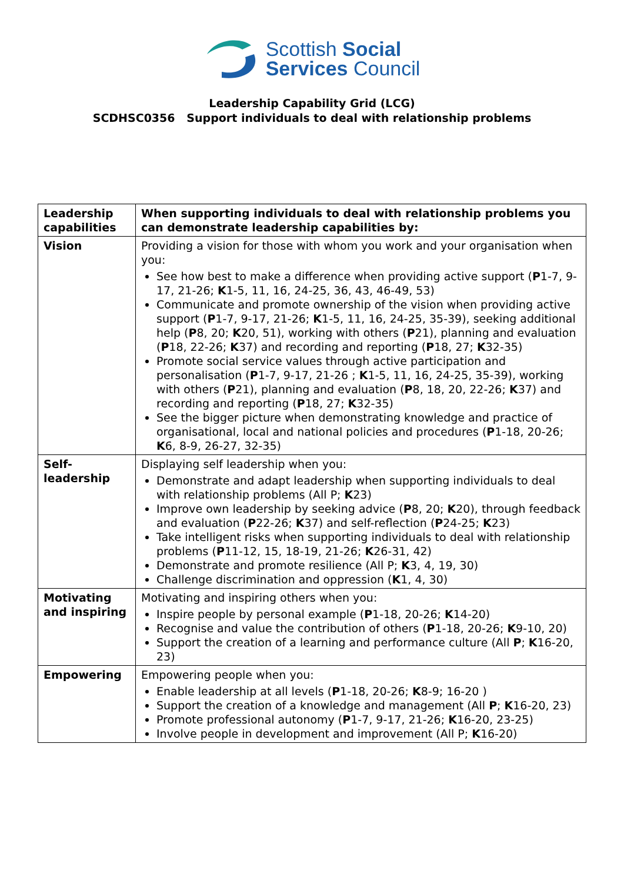Scottish Social
Services Council
Leadership Capability Grid (LCG)
SCDHSC0356 Support individuals to deal with relationship problems
| Leadership capabilities | When supporting individuals to deal with relationship problems you can demonstrate leadership capabilities by: |
| --- | --- |
| Vision | Providing a vision for those with whom you work and your organisation when you: See how best to make a difference when providing active support ( P 1-7, 9-17, 21-26; K 1-5, 11, 16, 24-25, 36, 43, 46-49, 53) Communicate and promote ownership of the vision when providing active support ( P 1-7, 9-17, 21-26; K 1-5, 11, 16, 24-25, 35-39), seeking additional help ( P 8, 20; K 20, 51), working with others ( P 21), planning and evaluation ( P 18, 22-26; K 37) and recording and reporting ( P 18, 27; K 32-35) Promote social service values through active participation and personalisation ( P 1-7, 9-17, 21-26 ; K 1-5, 11, 16, 24-25, 35-39), working with others ( P 21), planning and evaluation ( P 8, 18, 20, 22-26; K 37) and recording and reporting ( P 18, 27; K 32-35) See the bigger picture when demonstrating knowledge and practice of organisational, local and national policies and procedures ( P 1-18, 20-26; K 6, 8-9, 26-27, 32-35) |
| Self-leadership | Displaying self leadership when you: Demonstrate and adapt leadership when supporting individuals to deal with relationship problems (All P; K 23) Improve own leadership by seeking advice ( P 8, 20; K 20), through feedback and evaluation ( P 22-26; K 37) and self-reflection ( P 24-25; K 23) Take intelligent risks when supporting individuals to deal with relationship problems ( P 11-12, 15, 18-19, 21-26; K 26-31, 42) Demonstrate and promote resilience (All P; K 3, 4, 19, 30) Challenge discrimination and oppression ( K 1, 4, 30) |
| Motivating and inspiring | Motivating and inspiring others when you: Inspire people by personal example ( P 1-18, 20-26; K 14-20) Recognise and value the contribution of others ( P 1-18, 20-26; K 9-10, 20) Support the creation of a learning and performance culture (All P ; K 16-20, 23) |
| Empowering | Empowering people when you: Enable leadership at all levels ( P 1-18, 20-26; K 8-9; 16-20 ) Support the creation of a knowledge and management (All P ; K 16-20, 23) Promote professional autonomy ( P 1-7, 9-17, 21-26; K 16-20, 23-25) Involve people in development and improvement (All P; K 16-20) |